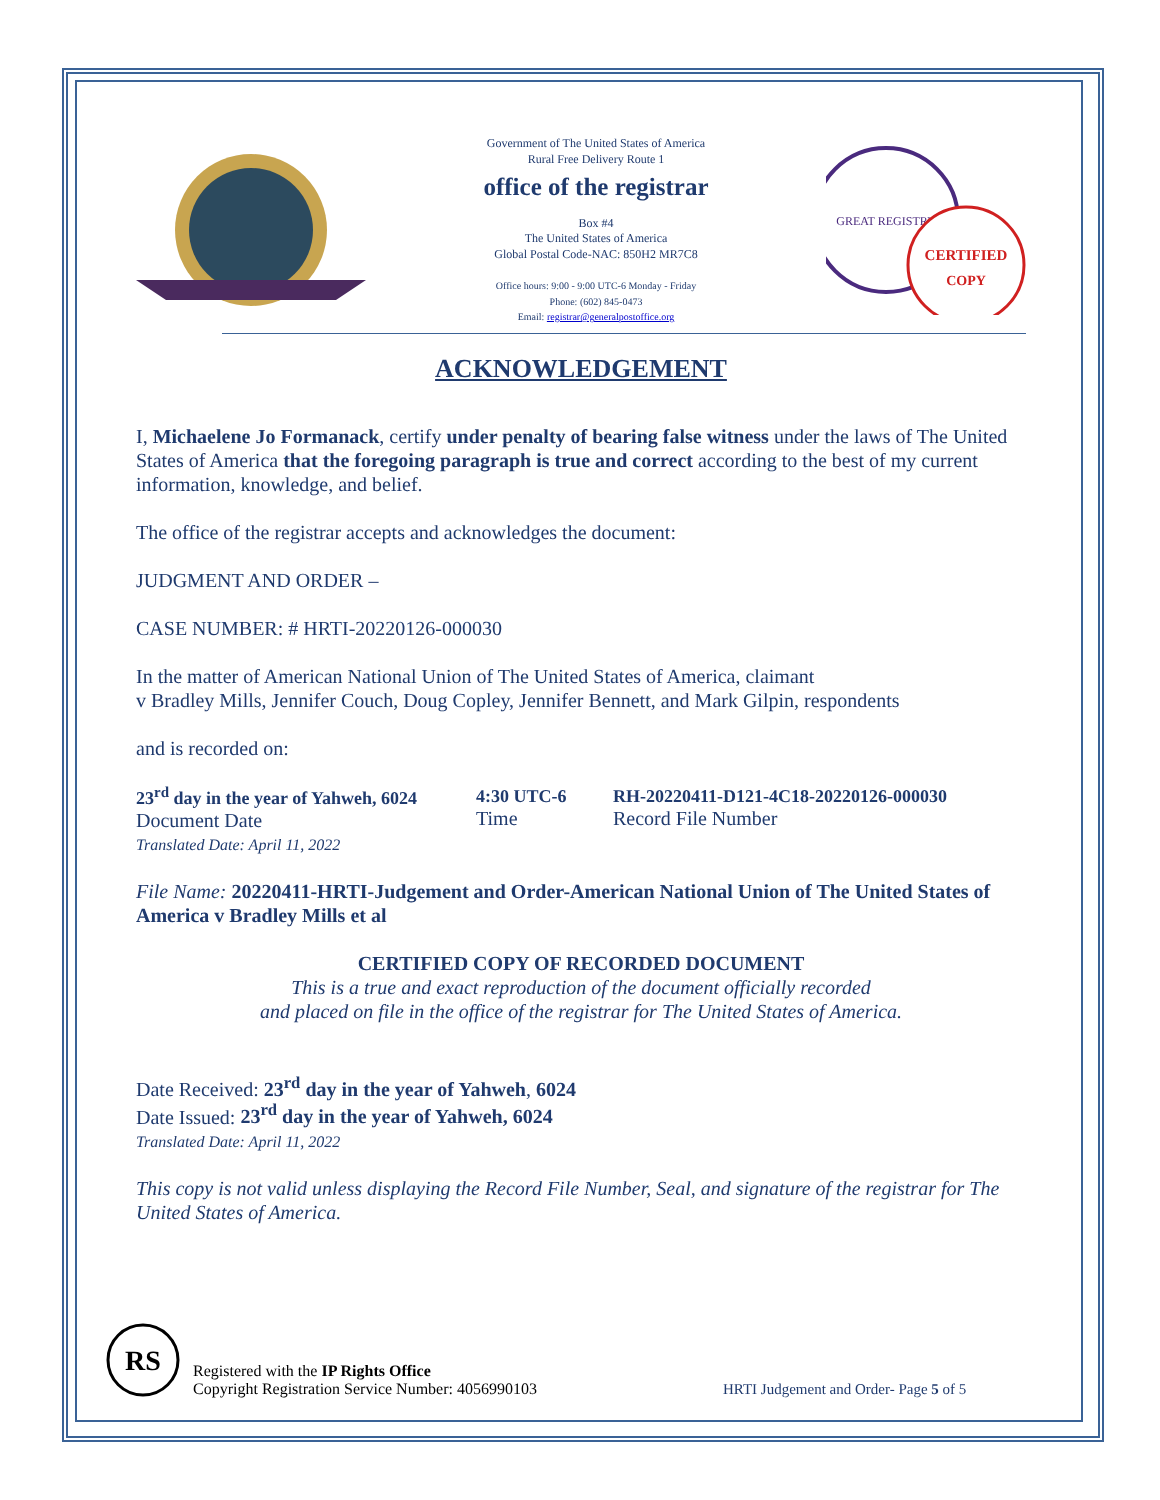Government of The United States of America
Rural Free Delivery Route 1
office of the registrar
Box #4
The United States of America
Global Postal Code-NAC: 850H2 MR7C8
Office hours: 9:00 - 9:00 UTC-6 Monday - Friday
Phone: (602) 845-0473
Email: registrar@generalpostoffice.org
GREAT REGISTRY
CERTIFIED
COPY
ACKNOWLEDGEMENT
I, Michaelene Jo Formanack, certify under penalty of bearing false witness under the laws of The United States of America that the foregoing paragraph is true and correct according to the best of my current information, knowledge, and belief.
The office of the registrar accepts and acknowledges the document:
JUDGMENT AND ORDER –
CASE NUMBER: # HRTI-20220126-000030
In the matter of American National Union of The United States of America, claimant
v Bradley Mills, Jennifer Couch, Doug Copley, Jennifer Bennett, and Mark Gilpin, respondents
and is recorded on:
23<sup>rd</sup> day in the year of Yahweh, 6024
Document Date
Translated Date: April 11, 2022
4:30 UTC-6
Time
RH-20220411-D121-4C18-20220126-000030
Record File Number
File Name: 20220411-HRTI-Judgement and Order-American National Union of The United States of America v Bradley Mills et al
CERTIFIED COPY OF RECORDED DOCUMENT
This is a true and exact reproduction of the document officially recorded
and placed on file in the office of the registrar for The United States of America.
Date Received: 23<sup>rd</sup> day in the year of Yahweh, 6024
Date Issued: 23<sup>rd</sup> day in the year of Yahweh, 6024
Translated Date: April 11, 2022
This copy is not valid unless displaying the Record File Number, Seal, and signature of the registrar for The United States of America.
RS
Registered with the IP Rights Office
Copyright Registration Service Number: 4056990103
HRTI Judgement and Order- Page 5 of 5